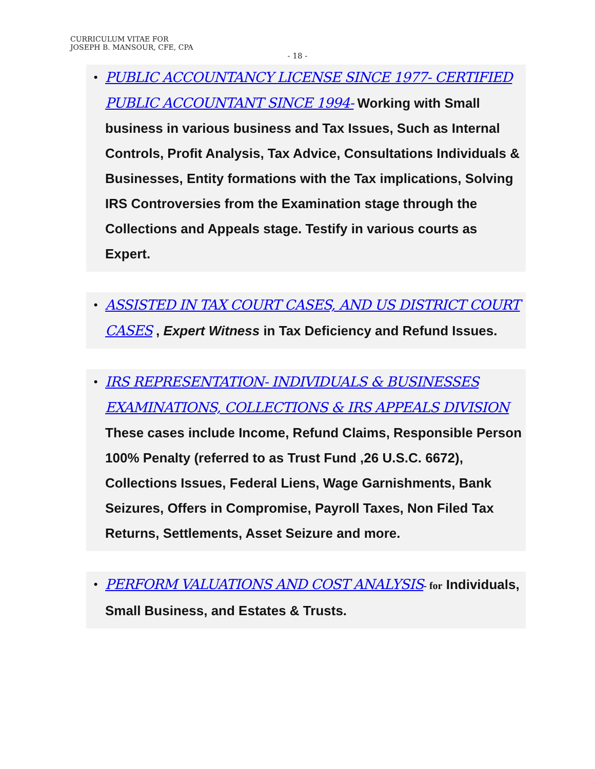CURRICULUM VITAE FOR
JOSEPH B. MANSOUR, CFE, CPA
- 18 -
•
PUBLIC ACCOUNTANCY LICENSE SINCE 1977- CERTIFIED PUBLIC ACCOUNTANT SINCE 1994- Working with Small business in various business and Tax Issues, Such as Internal Controls, Profit Analysis, Tax Advice, Consultations Individuals & Businesses, Entity formations with the Tax implications, Solving IRS Controversies from the Examination stage through the Collections and Appeals stage. Testify in various courts as Expert.
•
ASSISTED IN TAX COURT CASES, AND US DISTRICT COURT CASES , Expert Witness in Tax Deficiency and Refund Issues.
•
IRS REPRESENTATION- INDIVIDUALS & BUSINESSES EXAMINATIONS, COLLECTIONS & IRS APPEALS DIVISION These cases include Income, Refund Claims, Responsible Person 100% Penalty (referred to as Trust Fund ,26 U.S.C. 6672), Collections Issues, Federal Liens, Wage Garnishments, Bank Seizures, Offers in Compromise, Payroll Taxes, Non Filed Tax Returns, Settlements, Asset Seizure and more.
•
PERFORM VALUATIONS AND COST ANALYSIS- for Individuals, Small Business, and Estates & Trusts.